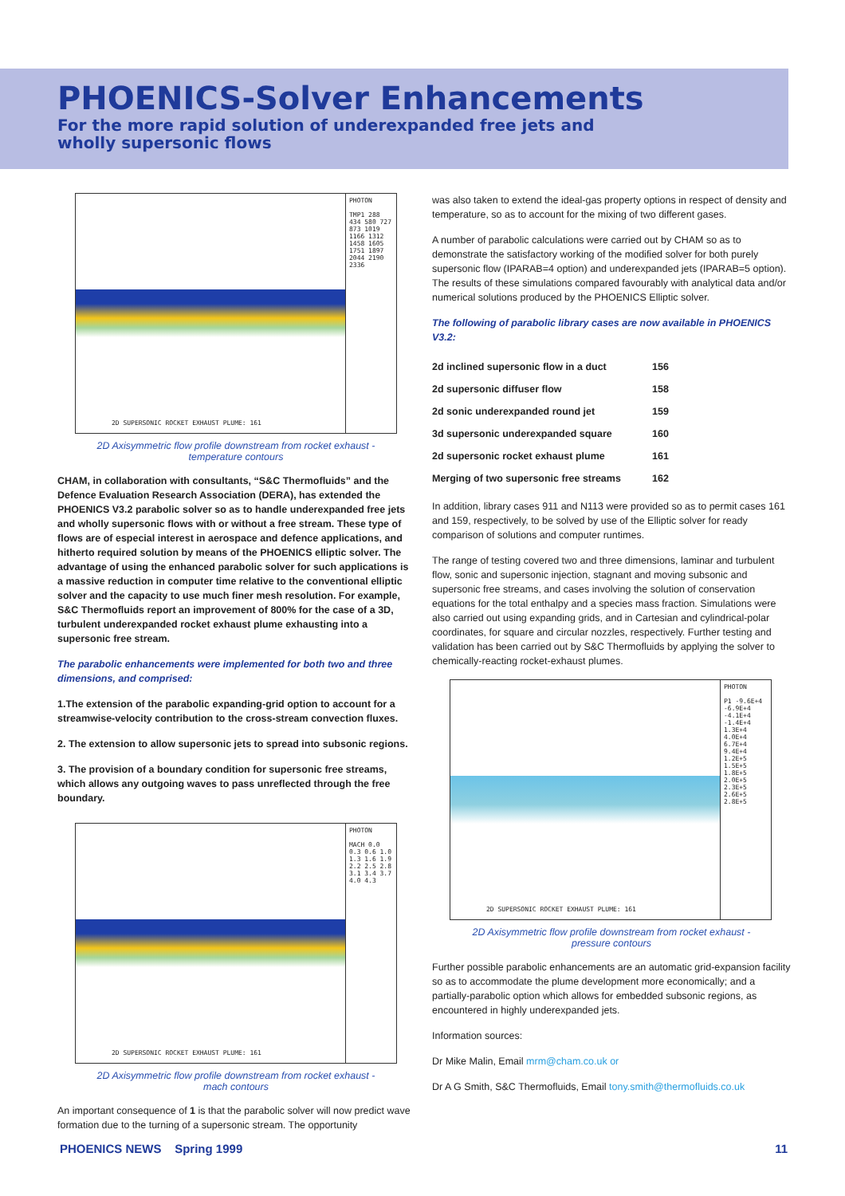PHOENICS-Solver Enhancements
For the more rapid solution of underexpanded free jets and
wholly supersonic flows
2D SUPERSONIC ROCKET EXHAUST PLUME: 161
PHOTON
TMP1 288 434 580 727 873 1019 1166 1312 1458 1605 1751 1897 2044 2190 2336
2D Axisymmetric flow profile downstream from rocket exhaust -
temperature contours
CHAM, in collaboration with consultants, “S&C Thermofluids” and the Defence Evaluation Research Association (DERA), has extended the PHOENICS V3.2 parabolic solver so as to handle underexpanded free jets and wholly supersonic flows with or without a free stream. These type of flows are of especial interest in aerospace and defence applications, and hitherto required solution by means of the PHOENICS elliptic solver. The advantage of using the enhanced parabolic solver for such applications is a massive reduction in computer time relative to the conventional elliptic solver and the capacity to use much finer mesh resolution. For example, S&C Thermofluids report an improvement of 800% for the case of a 3D, turbulent underexpanded rocket exhaust plume exhausting into a supersonic free stream.
The parabolic enhancements were implemented for both two and three dimensions, and comprised:
1.The extension of the parabolic expanding-grid option to account for a streamwise-velocity contribution to the cross-stream convection fluxes.
2. The extension to allow supersonic jets to spread into subsonic regions.
3. The provision of a boundary condition for supersonic free streams, which allows any outgoing waves to pass unreflected through the free boundary.
2D SUPERSONIC ROCKET EXHAUST PLUME: 161
PHOTON
MACH 0.0 0.3 0.6 1.0 1.3 1.6 1.9 2.2 2.5 2.8 3.1 3.4 3.7 4.0 4.3
2D Axisymmetric flow profile downstream from rocket exhaust -
mach contours
An important consequence of 1 is that the parabolic solver will now predict wave formation due to the turning of a supersonic stream. The opportunity
was also taken to extend the ideal-gas property options in respect of density and temperature, so as to account for the mixing of two different gases.
A number of parabolic calculations were carried out by CHAM so as to demonstrate the satisfactory working of the modified solver for both purely supersonic flow (IPARAB=4 option) and underexpanded jets (IPARAB=5 option). The results of these simulations compared favourably with analytical data and/or numerical solutions produced by the PHOENICS Elliptic solver.
The following of parabolic library cases are now available in PHOENICS V3.2:
| 2d inclined supersonic flow in a duct | 156 |
| 2d supersonic diffuser flow | 158 |
| 2d sonic underexpanded round jet | 159 |
| 3d supersonic underexpanded square | 160 |
| 2d supersonic rocket exhaust plume | 161 |
| Merging of two supersonic free streams | 162 |
In addition, library cases 911 and N113 were provided so as to permit cases 161 and 159, respectively, to be solved by use of the Elliptic solver for ready comparison of solutions and computer runtimes.
The range of testing covered two and three dimensions, laminar and turbulent flow, sonic and supersonic injection, stagnant and moving subsonic and supersonic free streams, and cases involving the solution of conservation equations for the total enthalpy and a species mass fraction. Simulations were also carried out using expanding grids, and in Cartesian and cylindrical-polar coordinates, for square and circular nozzles, respectively. Further testing and validation has been carried out by S&C Thermofluids by applying the solver to chemically-reacting rocket-exhaust plumes.
2D SUPERSONIC ROCKET EXHAUST PLUME: 161
PHOTON
P1 -9.6E+4 -6.9E+4 -4.1E+4 -1.4E+4 1.3E+4 4.0E+4 6.7E+4 9.4E+4 1.2E+5 1.5E+5 1.8E+5 2.0E+5 2.3E+5 2.6E+5 2.8E+5
2D Axisymmetric flow profile downstream from rocket exhaust -
pressure contours
Further possible parabolic enhancements are an automatic grid-expansion facility so as to accommodate the plume development more economically; and a partially-parabolic option which allows for embedded subsonic regions, as encountered in highly underexpanded jets.
Information sources:
Dr Mike Malin, Email mrm@cham.co.uk or
Dr A G Smith, S&C Thermofluids, Email tony.smith@thermofluids.co.uk
PHOENICS NEWS Spring 1999 11